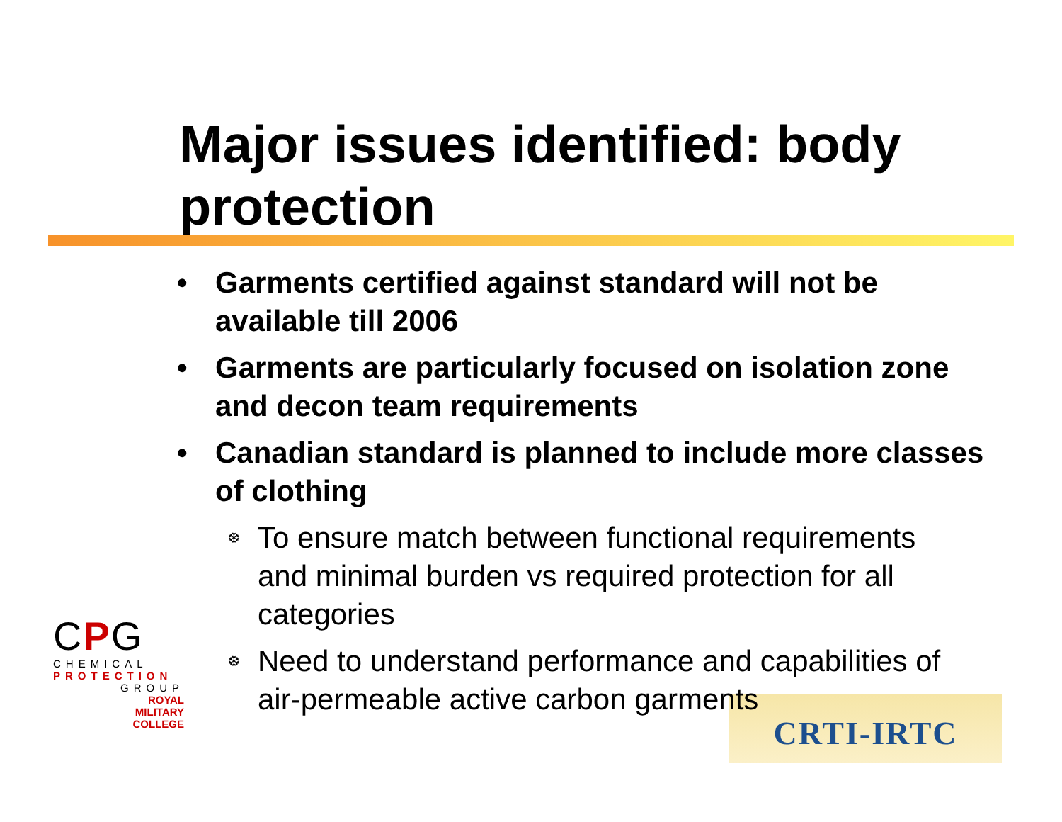Major issues identified: body protection
CRTI-IRTC
• Garments certified against standard will not be available till 2006
• Garments are particularly focused on isolation zone and decon team requirements
• Canadian standard is planned to include more classes of clothing
❆ To ensure match between functional requirements and minimal burden vs required protection for all categories
❆ Need to understand performance and capabilities of air-permeable active carbon garments
CPG
CHEMICAL
PROTECTION
GROUP
ROYAL
MILITARY
COLLEGE